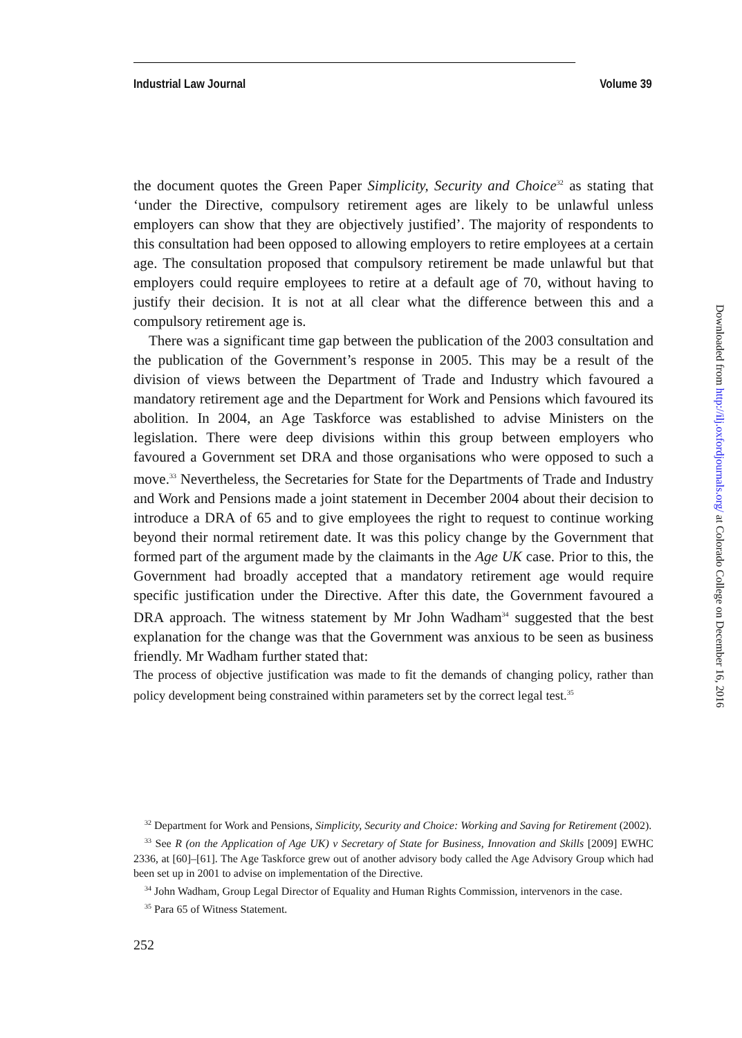Industrial Law Journal Volume 39
the document quotes the Green Paper Simplicity, Security and Choice<sup>32</sup> as stating that ‘under the Directive, compulsory retirement ages are likely to be unlawful unless employers can show that they are objectively justified’. The majority of respondents to this consultation had been opposed to allowing employers to retire employees at a certain age. The consultation proposed that compulsory retirement be made unlawful but that employers could require employees to retire at a default age of 70, without having to justify their decision. It is not at all clear what the difference between this and a compulsory retirement age is.
There was a significant time gap between the publication of the 2003 consultation and the publication of the Government’s response in 2005. This may be a result of the division of views between the Department of Trade and Industry which favoured a mandatory retirement age and the Department for Work and Pensions which favoured its abolition. In 2004, an Age Taskforce was established to advise Ministers on the legislation. There were deep divisions within this group between employers who favoured a Government set DRA and those organisations who were opposed to such a move.<sup>33</sup> Nevertheless, the Secretaries for State for the Departments of Trade and Industry and Work and Pensions made a joint statement in December 2004 about their decision to introduce a DRA of 65 and to give employees the right to request to continue working beyond their normal retirement date. It was this policy change by the Government that formed part of the argument made by the claimants in the Age UK case. Prior to this, the Government had broadly accepted that a mandatory retirement age would require specific justification under the Directive. After this date, the Government favoured a DRA approach. The witness statement by Mr John Wadham<sup>34</sup> suggested that the best explanation for the change was that the Government was anxious to be seen as business friendly. Mr Wadham further stated that:
The process of objective justification was made to fit the demands of changing policy, rather than policy development being constrained within parameters set by the correct legal test.<sup>35</sup>
<sup>32</sup> Department for Work and Pensions, Simplicity, Security and Choice: Working and Saving for Retirement (2002).
<sup>33</sup> See R (on the Application of Age UK) v Secretary of State for Business, Innovation and Skills [2009] EWHC 2336, at [60]–[61]. The Age Taskforce grew out of another advisory body called the Age Advisory Group which had been set up in 2001 to advise on implementation of the Directive.
<sup>34</sup> John Wadham, Group Legal Director of Equality and Human Rights Commission, intervenors in the case.
<sup>35</sup> Para 65 of Witness Statement.
252
Downloaded from http://ilj.oxfordjournals.org/ at Colorado College on December 16, 2016